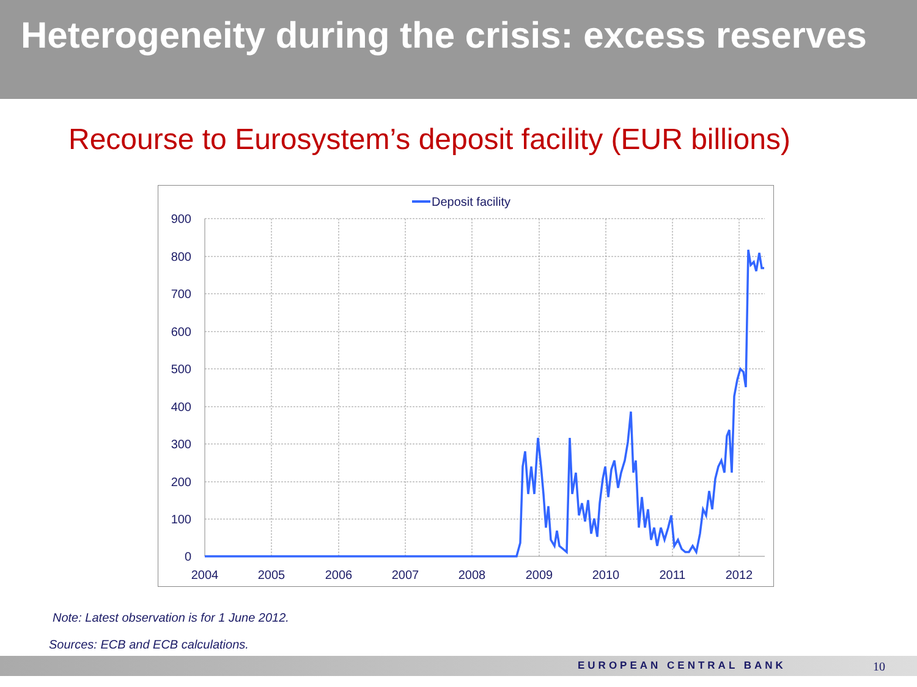Heterogeneity during the crisis: excess reserves
Recourse to Eurosystem’s deposit facility (EUR billions)
Deposit facility
900
800
700
600
500
400
300
200
100
0
2004
2005
2006
2007
2008
2009
2010
2011
2012
Note: Latest observation is for 1 June 2012.
Sources: ECB and ECB calculations.
EUROPEAN CENTRAL BANK 10